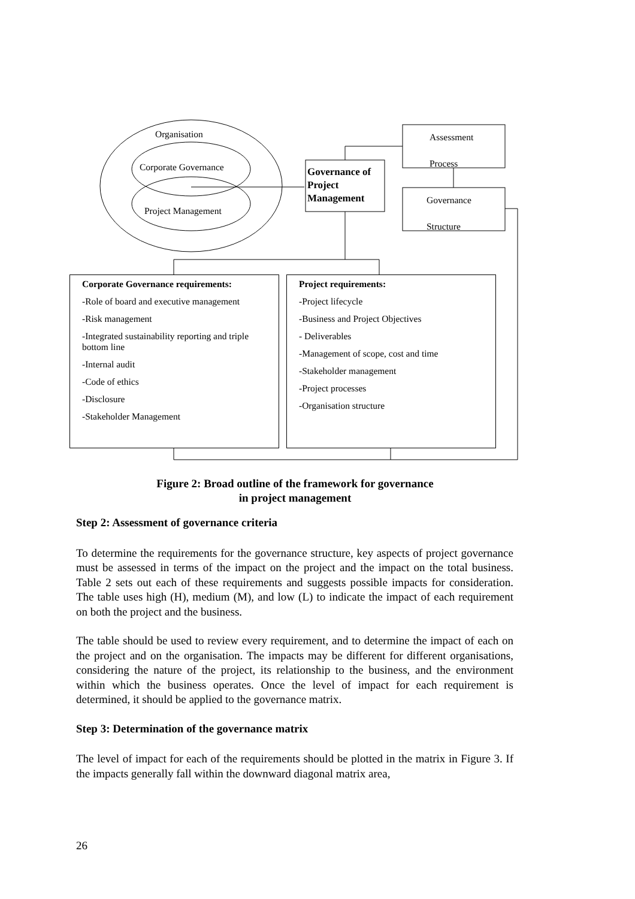Organisation
Corporate Governance
Project Management
Governance of
Project
Management
Assessment
Process
Governance
Structure
Corporate Governance requirements:
-Role of board and executive management
-Risk management
-Integrated sustainability reporting and triple bottom line
-Internal audit
-Code of ethics
-Disclosure
-Stakeholder Management
Project requirements:
-Project lifecycle
-Business and Project Objectives
- Deliverables
-Management of scope, cost and time
-Stakeholder management
-Project processes
-Organisation structure
Figure 2: Broad outline of the framework for governance
in project management
Step 2: Assessment of governance criteria
To determine the requirements for the governance structure, key aspects of project governance must be assessed in terms of the impact on the project and the impact on the total business. Table 2 sets out each of these requirements and suggests possible impacts for consideration. The table uses high (H), medium (M), and low (L) to indicate the impact of each requirement on both the project and the business.
The table should be used to review every requirement, and to determine the impact of each on the project and on the organisation. The impacts may be different for different organisations, considering the nature of the project, its relationship to the business, and the environment within which the business operates. Once the level of impact for each requirement is determined, it should be applied to the governance matrix.
Step 3: Determination of the governance matrix
The level of impact for each of the requirements should be plotted in the matrix in Figure 3. If the impacts generally fall within the downward diagonal matrix area,
26